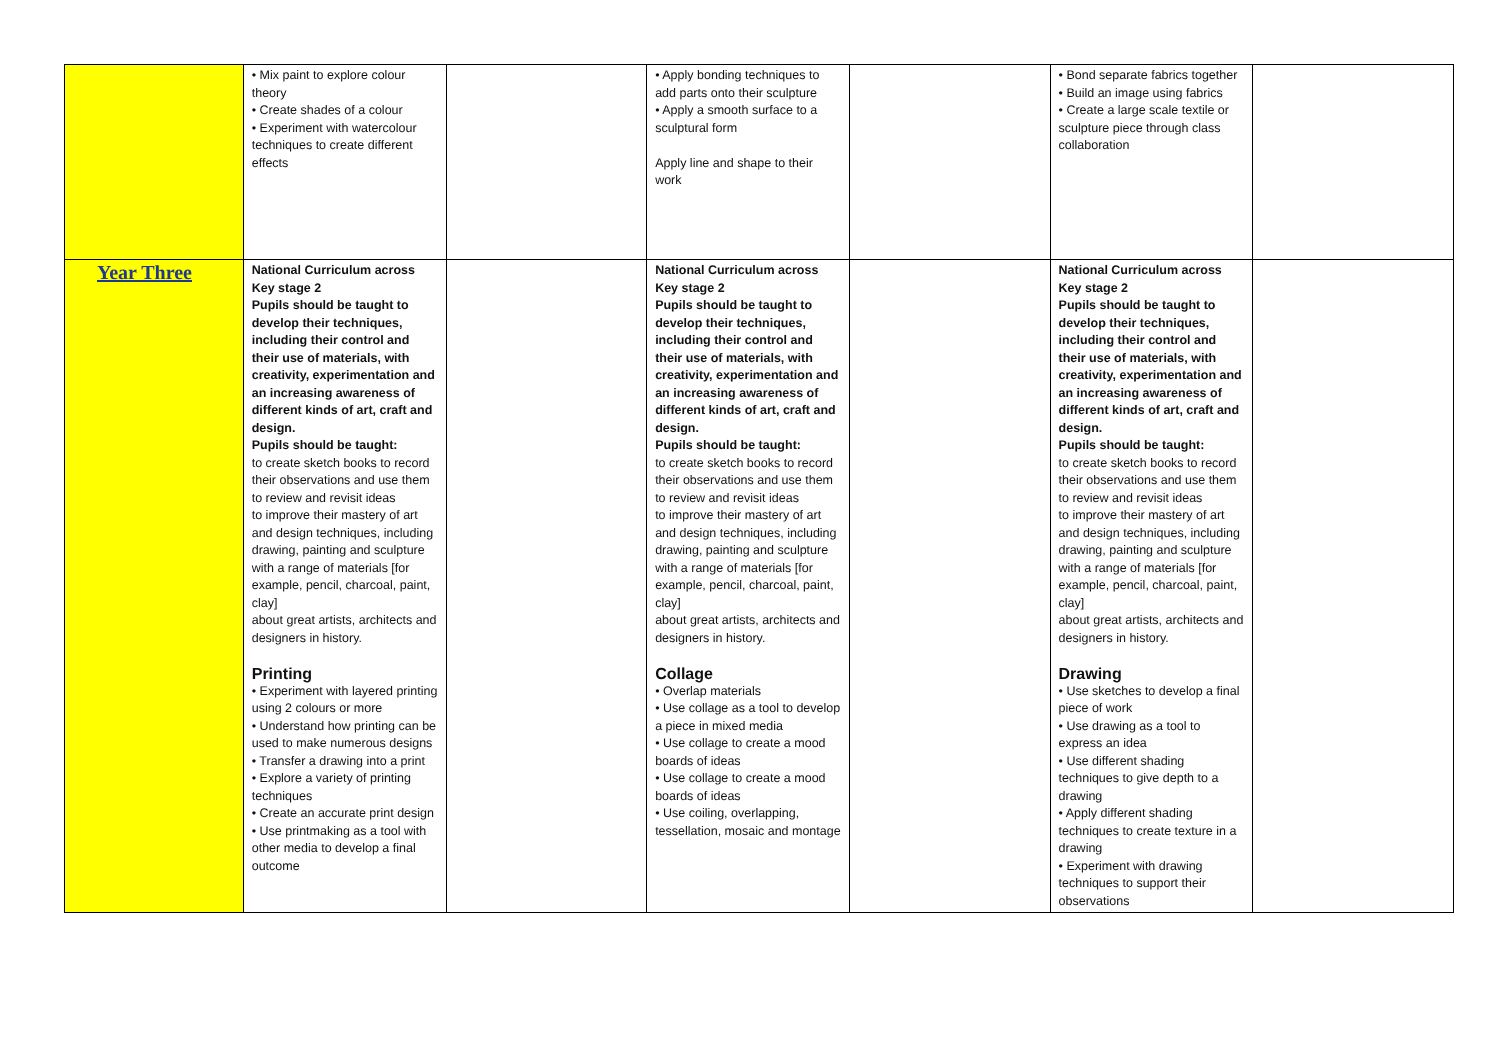| | • Mix paint to explore colour theory • Create shades of a colour • Experiment with watercolour techniques to create different effects | | • Apply bonding techniques to add parts onto their sculpture • Apply a smooth surface to a sculptural form Apply line and shape to their work | | • Bond separate fabrics together • Build an image using fabrics • Create a large scale textile or sculpture piece through class collaboration | |
| Year Three | National Curriculum across Key stage 2 Pupils should be taught to develop their techniques, including their control and their use of materials, with creativity, experimentation and an increasing awareness of different kinds of art, craft and design. Pupils should be taught: to create sketch books to record their observations and use them to review and revisit ideas to improve their mastery of art and design techniques, including drawing, painting and sculpture with a range of materials [for example, pencil, charcoal, paint, clay] about great artists, architects and designers in history. Printing • Experiment with layered printing using 2 colours or more • Understand how printing can be used to make numerous designs • Transfer a drawing into a print • Explore a variety of printing techniques • Create an accurate print design • Use printmaking as a tool with other media to develop a final outcome | | National Curriculum across Key stage 2 Pupils should be taught to develop their techniques, including their control and their use of materials, with creativity, experimentation and an increasing awareness of different kinds of art, craft and design. Pupils should be taught: to create sketch books to record their observations and use them to review and revisit ideas to improve their mastery of art and design techniques, including drawing, painting and sculpture with a range of materials [for example, pencil, charcoal, paint, clay] about great artists, architects and designers in history. Collage • Overlap materials • Use collage as a tool to develop a piece in mixed media • Use collage to create a mood boards of ideas • Use collage to create a mood boards of ideas • Use coiling, overlapping, tessellation, mosaic and montage | | National Curriculum across Key stage 2 Pupils should be taught to develop their techniques, including their control and their use of materials, with creativity, experimentation and an increasing awareness of different kinds of art, craft and design. Pupils should be taught: to create sketch books to record their observations and use them to review and revisit ideas to improve their mastery of art and design techniques, including drawing, painting and sculpture with a range of materials [for example, pencil, charcoal, paint, clay] about great artists, architects and designers in history. Drawing • Use sketches to develop a final piece of work • Use drawing as a tool to express an idea • Use different shading techniques to give depth to a drawing • Apply different shading techniques to create texture in a drawing • Experiment with drawing techniques to support their observations | |